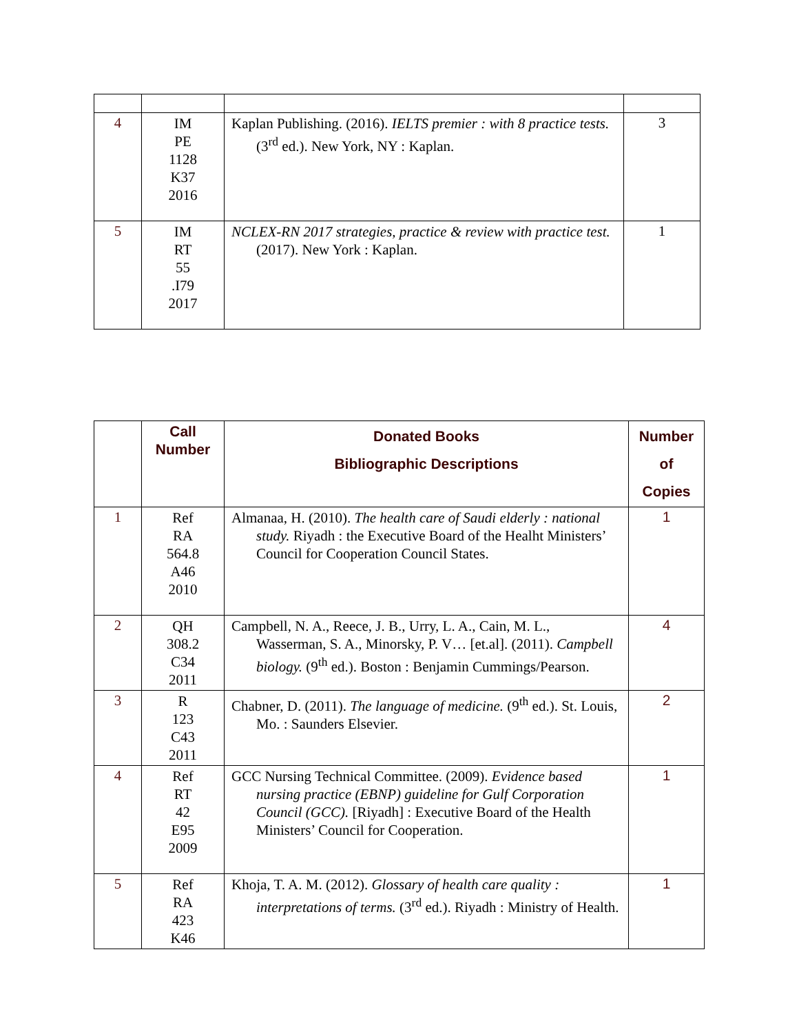| 4 | IM PE 1128 K37 2016 | Kaplan Publishing. (2016). IELTS premier : with 8 practice tests. (3<sup>rd</sup> ed.). New York, NY : Kaplan. | 3 |
| 5 | IM RT 55 .I79 2017 | NCLEX-RN 2017 strategies, practice & review with practice test. (2017). New York : Kaplan. | 1 |
| | Call Number | Donated Books Bibliographic Descriptions | Number of Copies |
| 1 | Ref RA 564.8 A46 2010 | Almanaa, H. (2010). The health care of Saudi elderly : national study. Riyadh : the Executive Board of the Healht Ministers’ Council for Cooperation Council States. | 1 |
| 2 | QH 308.2 C34 2011 | Campbell, N. A., Reece, J. B., Urry, L. A., Cain, M. L., Wasserman, S. A., Minorsky, P. V… [et.al]. (2011). Campbell biology. (9<sup>th</sup> ed.). Boston : Benjamin Cummings/Pearson. | 4 |
| 3 | R 123 C43 2011 | Chabner, D. (2011). The language of medicine. (9<sup>th</sup> ed.). St. Louis, Mo. : Saunders Elsevier. | 2 |
| 4 | Ref RT 42 E95 2009 | GCC Nursing Technical Committee. (2009). Evidence based nursing practice (EBNP) guideline for Gulf Corporation Council (GCC). [Riyadh] : Executive Board of the Health Ministers’ Council for Cooperation. | 1 |
| 5 | Ref RA 423 K46 | Khoja, T. A. M. (2012). Glossary of health care quality : interpretations of terms. (3<sup>rd</sup> ed.). Riyadh : Ministry of Health. | 1 |